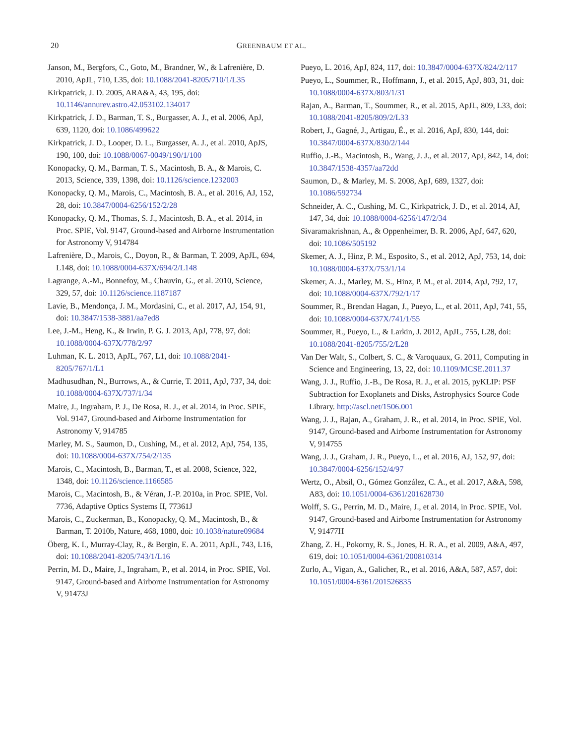20 GREENBAUM ET AL.
Janson, M., Bergfors, C., Goto, M., Brandner, W., & Lafrenière, D. 2010, ApJL, 710, L35, doi: 10.1088/2041-8205/710/1/L35
Kirkpatrick, J. D. 2005, ARA&A, 43, 195, doi: 10.1146/annurev.astro.42.053102.134017
Kirkpatrick, J. D., Barman, T. S., Burgasser, A. J., et al. 2006, ApJ, 639, 1120, doi: 10.1086/499622
Kirkpatrick, J. D., Looper, D. L., Burgasser, A. J., et al. 2010, ApJS, 190, 100, doi: 10.1088/0067-0049/190/1/100
Konopacky, Q. M., Barman, T. S., Macintosh, B. A., & Marois, C. 2013, Science, 339, 1398, doi: 10.1126/science.1232003
Konopacky, Q. M., Marois, C., Macintosh, B. A., et al. 2016, AJ, 152, 28, doi: 10.3847/0004-6256/152/2/28
Konopacky, Q. M., Thomas, S. J., Macintosh, B. A., et al. 2014, in Proc. SPIE, Vol. 9147, Ground-based and Airborne Instrumentation for Astronomy V, 914784
Lafrenière, D., Marois, C., Doyon, R., & Barman, T. 2009, ApJL, 694, L148, doi: 10.1088/0004-637X/694/2/L148
Lagrange, A.-M., Bonnefoy, M., Chauvin, G., et al. 2010, Science, 329, 57, doi: 10.1126/science.1187187
Lavie, B., Mendonça, J. M., Mordasini, C., et al. 2017, AJ, 154, 91, doi: 10.3847/1538-3881/aa7ed8
Lee, J.-M., Heng, K., & Irwin, P. G. J. 2013, ApJ, 778, 97, doi: 10.1088/0004-637X/778/2/97
Luhman, K. L. 2013, ApJL, 767, L1, doi: 10.1088/2041-8205/767/1/L1
Madhusudhan, N., Burrows, A., & Currie, T. 2011, ApJ, 737, 34, doi: 10.1088/0004-637X/737/1/34
Maire, J., Ingraham, P. J., De Rosa, R. J., et al. 2014, in Proc. SPIE, Vol. 9147, Ground-based and Airborne Instrumentation for Astronomy V, 914785
Marley, M. S., Saumon, D., Cushing, M., et al. 2012, ApJ, 754, 135, doi: 10.1088/0004-637X/754/2/135
Marois, C., Macintosh, B., Barman, T., et al. 2008, Science, 322, 1348, doi: 10.1126/science.1166585
Marois, C., Macintosh, B., & Véran, J.-P. 2010a, in Proc. SPIE, Vol. 7736, Adaptive Optics Systems II, 77361J
Marois, C., Zuckerman, B., Konopacky, Q. M., Macintosh, B., & Barman, T. 2010b, Nature, 468, 1080, doi: 10.1038/nature09684
Öberg, K. I., Murray-Clay, R., & Bergin, E. A. 2011, ApJL, 743, L16, doi: 10.1088/2041-8205/743/1/L16
Perrin, M. D., Maire, J., Ingraham, P., et al. 2014, in Proc. SPIE, Vol. 9147, Ground-based and Airborne Instrumentation for Astronomy V, 91473J
Pueyo, L. 2016, ApJ, 824, 117, doi: 10.3847/0004-637X/824/2/117
Pueyo, L., Soummer, R., Hoffmann, J., et al. 2015, ApJ, 803, 31, doi: 10.1088/0004-637X/803/1/31
Rajan, A., Barman, T., Soummer, R., et al. 2015, ApJL, 809, L33, doi: 10.1088/2041-8205/809/2/L33
Robert, J., Gagné, J., Artigau, É., et al. 2016, ApJ, 830, 144, doi: 10.3847/0004-637X/830/2/144
Ruffio, J.-B., Macintosh, B., Wang, J. J., et al. 2017, ApJ, 842, 14, doi: 10.3847/1538-4357/aa72dd
Saumon, D., & Marley, M. S. 2008, ApJ, 689, 1327, doi: 10.1086/592734
Schneider, A. C., Cushing, M. C., Kirkpatrick, J. D., et al. 2014, AJ, 147, 34, doi: 10.1088/0004-6256/147/2/34
Sivaramakrishnan, A., & Oppenheimer, B. R. 2006, ApJ, 647, 620, doi: 10.1086/505192
Skemer, A. J., Hinz, P. M., Esposito, S., et al. 2012, ApJ, 753, 14, doi: 10.1088/0004-637X/753/1/14
Skemer, A. J., Marley, M. S., Hinz, P. M., et al. 2014, ApJ, 792, 17, doi: 10.1088/0004-637X/792/1/17
Soummer, R., Brendan Hagan, J., Pueyo, L., et al. 2011, ApJ, 741, 55, doi: 10.1088/0004-637X/741/1/55
Soummer, R., Pueyo, L., & Larkin, J. 2012, ApJL, 755, L28, doi: 10.1088/2041-8205/755/2/L28
Van Der Walt, S., Colbert, S. C., & Varoquaux, G. 2011, Computing in Science and Engineering, 13, 22, doi: 10.1109/MCSE.2011.37
Wang, J. J., Ruffio, J.-B., De Rosa, R. J., et al. 2015, pyKLIP: PSF Subtraction for Exoplanets and Disks, Astrophysics Source Code Library. http://ascl.net/1506.001
Wang, J. J., Rajan, A., Graham, J. R., et al. 2014, in Proc. SPIE, Vol. 9147, Ground-based and Airborne Instrumentation for Astronomy V, 914755
Wang, J. J., Graham, J. R., Pueyo, L., et al. 2016, AJ, 152, 97, doi: 10.3847/0004-6256/152/4/97
Wertz, O., Absil, O., Gómez González, C. A., et al. 2017, A&A, 598, A83, doi: 10.1051/0004-6361/201628730
Wolff, S. G., Perrin, M. D., Maire, J., et al. 2014, in Proc. SPIE, Vol. 9147, Ground-based and Airborne Instrumentation for Astronomy V, 91477H
Zhang, Z. H., Pokorny, R. S., Jones, H. R. A., et al. 2009, A&A, 497, 619, doi: 10.1051/0004-6361/200810314
Zurlo, A., Vigan, A., Galicher, R., et al. 2016, A&A, 587, A57, doi: 10.1051/0004-6361/201526835